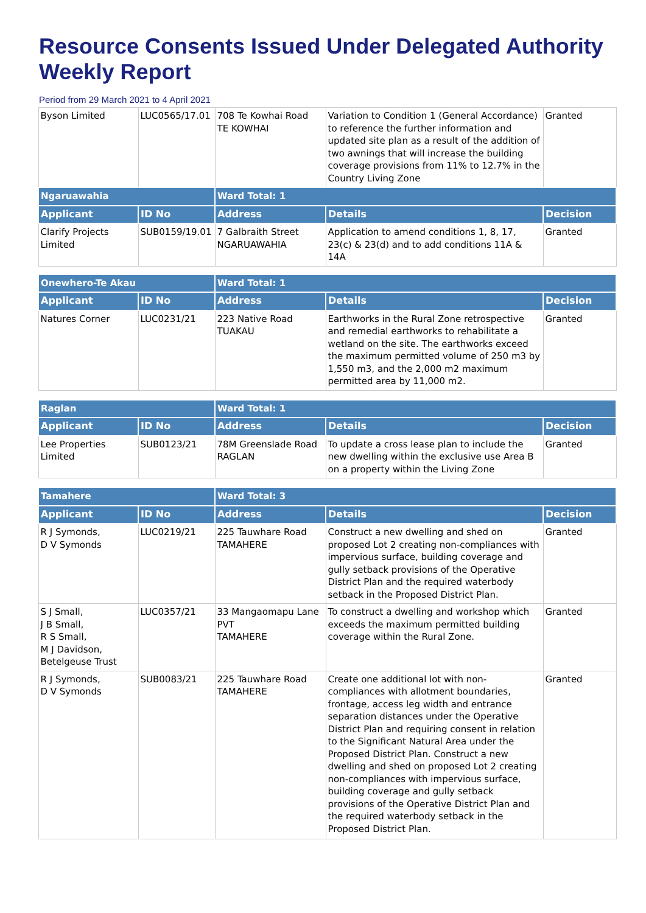Resource Consents Issued Under Delegated Authority Weekly Report
Period from 29 March 2021 to 4 April 2021
| Byson Limited | LUC0565/17.01 | 708 Te Kowhai Road TE KOWHAI | Variation to Condition 1 (General Accordance) to reference the further information and updated site plan as a result of the addition of two awnings that will increase the building coverage provisions from 11% to 12.7% in the Country Living Zone | Granted |
| Ngaruawahia | | Ward Total: 1 | | |
| Applicant | ID No | Address | Details | Decision |
| Clarify Projects Limited | SUB0159/19.01 | 7 Galbraith Street NGARUAWAHIA | Application to amend conditions 1, 8, 17, 23(c) & 23(d) and to add conditions 11A & 14A | Granted |
| Onewhero-Te Akau | | Ward Total: 1 | | |
| Applicant | ID No | Address | Details | Decision |
| Natures Corner | LUC0231/21 | 223 Native Road TUAKAU | Earthworks in the Rural Zone retrospective and remedial earthworks to rehabilitate a wetland on the site. The earthworks exceed the maximum permitted volume of 250 m3 by 1,550 m3, and the 2,000 m2 maximum permitted area by 11,000 m2. | Granted |
| Raglan | | Ward Total: 1 | | |
| Applicant | ID No | Address | Details | Decision |
| Lee Properties Limited | SUB0123/21 | 78M Greenslade Road RAGLAN | To update a cross lease plan to include the new dwelling within the exclusive use Area B on a property within the Living Zone | Granted |
| Tamahere | | Ward Total: 3 | | |
| Applicant | ID No | Address | Details | Decision |
| R J Symonds, D V Symonds | LUC0219/21 | 225 Tauwhare Road TAMAHERE | Construct a new dwelling and shed on proposed Lot 2 creating non-compliances with impervious surface, building coverage and gully setback provisions of the Operative District Plan and the required waterbody setback in the Proposed District Plan. | Granted |
| S J Small, J B Small, R S Small, M J Davidson, Betelgeuse Trust | LUC0357/21 | 33 Mangaomapu Lane PVT TAMAHERE | To construct a dwelling and workshop which exceeds the maximum permitted building coverage within the Rural Zone. | Granted |
| R J Symonds, D V Symonds | SUB0083/21 | 225 Tauwhare Road TAMAHERE | Create one additional lot with non-compliances with allotment boundaries, frontage, access leg width and entrance separation distances under the Operative District Plan and requiring consent in relation to the Significant Natural Area under the Proposed District Plan. Construct a new dwelling and shed on proposed Lot 2 creating non-compliances with impervious surface, building coverage and gully setback provisions of the Operative District Plan and the required waterbody setback in the Proposed District Plan. | Granted |